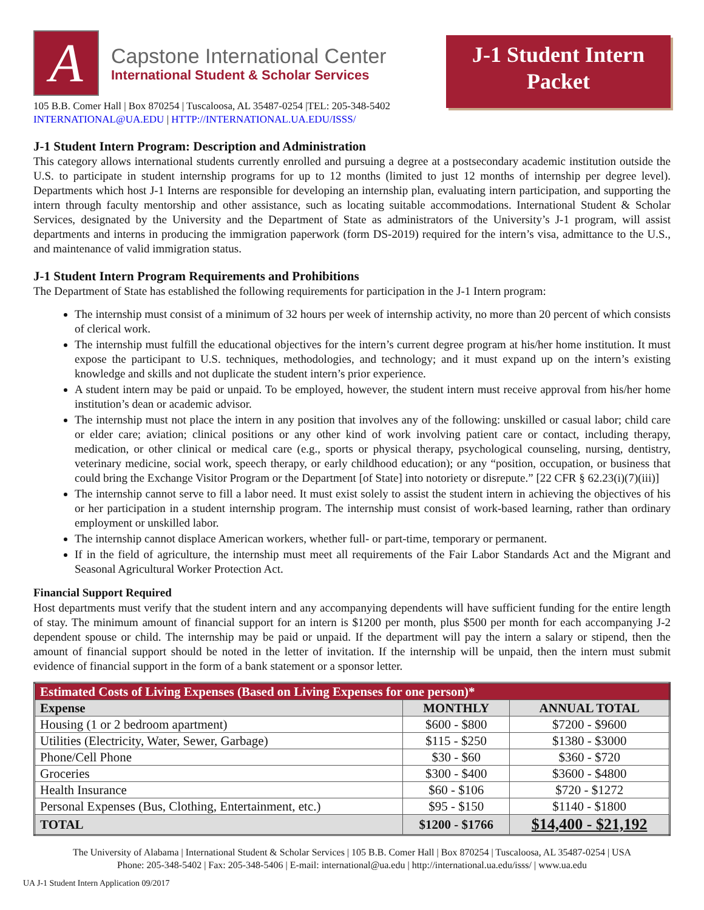A
Capstone International Center
International Student & Scholar Services
105 B.B. Comer Hall | Box 870254 | Tuscaloosa, AL 35487-0254 |TEL: 205-348-5402
INTERNATIONAL@UA.EDU | HTTP://INTERNATIONAL.UA.EDU/ISSS/
J-1 Student Intern
Packet
J-1 Student Intern Program: Description and Administration
This category allows international students currently enrolled and pursuing a degree at a postsecondary academic institution outside the U.S. to participate in student internship programs for up to 12 months (limited to just 12 months of internship per degree level). Departments which host J-1 Interns are responsible for developing an internship plan, evaluating intern participation, and supporting the intern through faculty mentorship and other assistance, such as locating suitable accommodations. International Student & Scholar Services, designated by the University and the Department of State as administrators of the University’s J-1 program, will assist departments and interns in producing the immigration paperwork (form DS-2019) required for the intern’s visa, admittance to the U.S., and maintenance of valid immigration status.
J-1 Student Intern Program Requirements and Prohibitions
The Department of State has established the following requirements for participation in the J-1 Intern program:
The internship must consist of a minimum of 32 hours per week of internship activity, no more than 20 percent of which consists of clerical work.
The internship must fulfill the educational objectives for the intern’s current degree program at his/her home institution. It must expose the participant to U.S. techniques, methodologies, and technology; and it must expand up on the intern’s existing knowledge and skills and not duplicate the student intern’s prior experience.
A student intern may be paid or unpaid. To be employed, however, the student intern must receive approval from his/her home institution’s dean or academic advisor.
The internship must not place the intern in any position that involves any of the following: unskilled or casual labor; child care or elder care; aviation; clinical positions or any other kind of work involving patient care or contact, including therapy, medication, or other clinical or medical care (e.g., sports or physical therapy, psychological counseling, nursing, dentistry, veterinary medicine, social work, speech therapy, or early childhood education); or any “position, occupation, or business that could bring the Exchange Visitor Program or the Department [of State] into notoriety or disrepute.” [22 CFR § 62.23(i)(7)(iii)]
The internship cannot serve to fill a labor need. It must exist solely to assist the student intern in achieving the objectives of his or her participation in a student internship program. The internship must consist of work-based learning, rather than ordinary employment or unskilled labor.
The internship cannot displace American workers, whether full- or part-time, temporary or permanent.
If in the field of agriculture, the internship must meet all requirements of the Fair Labor Standards Act and the Migrant and Seasonal Agricultural Worker Protection Act.
Financial Support Required
Host departments must verify that the student intern and any accompanying dependents will have sufficient funding for the entire length of stay. The minimum amount of financial support for an intern is $1200 per month, plus $500 per month for each accompanying J-2 dependent spouse or child. The internship may be paid or unpaid. If the department will pay the intern a salary or stipend, then the amount of financial support should be noted in the letter of invitation. If the internship will be unpaid, then the intern must submit evidence of financial support in the form of a bank statement or a sponsor letter.
| Estimated Costs of Living Expenses (Based on Living Expenses for one person)* | | |
| --- | --- | --- |
| Expense | MONTHLY | ANNUAL TOTAL |
| Housing (1 or 2 bedroom apartment) | $600 - $800 | $7200 - $9600 |
| Utilities (Electricity, Water, Sewer, Garbage) | $115 - $250 | $1380 - $3000 |
| Phone/Cell Phone | $30 - $60 | $360 - $720 |
| Groceries | $300 - $400 | $3600 - $4800 |
| Health Insurance | $60 - $106 | $720 - $1272 |
| Personal Expenses (Bus, Clothing, Entertainment, etc.) | $95 - $150 | $1140 - $1800 |
| TOTAL | $1200 - $1766 | $14,400 - $21,192 |
The University of Alabama | International Student & Scholar Services | 105 B.B. Comer Hall | Box 870254 | Tuscaloosa, AL 35487-0254 | USA
Phone: 205-348-5402 | Fax: 205-348-5406 | E-mail: international@ua.edu | http://international.ua.edu/isss/ | www.ua.edu
UA J-1 Student Intern Application 09/2017